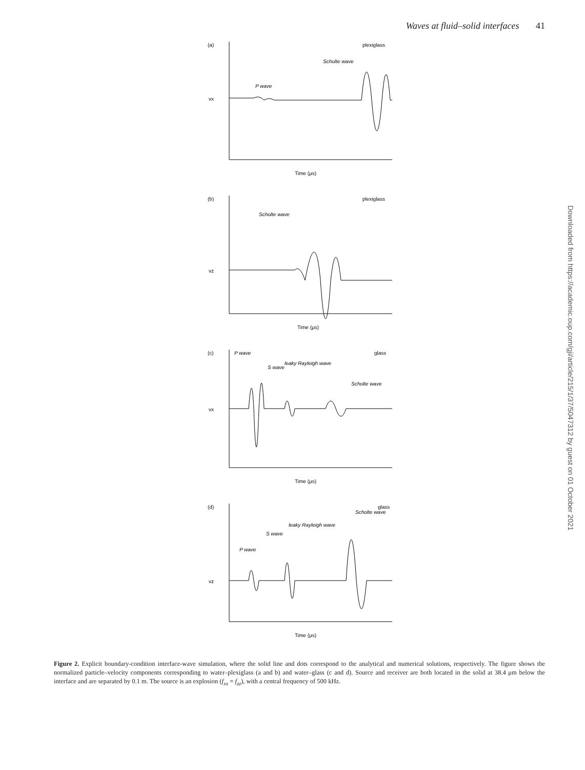Waves at fluid–solid interfaces 41
(a)
plexiglass
Scholte wave
P wave
Time (μs)
vx
(b)
plexiglass
Scholte wave
Time (μs)
vz
(c)
P wave
glass
S wave
leaky Rayleigh wave
Scholte wave
Time (μs)
vx
(d)
Scholte wave
glass
leaky Rayleigh wave
S wave
P wave
Time (μs)
vz
Figure 2. Explicit boundary-condition interface-wave simulation, where the solid line and dots correspond to the analytical and numerical solutions, respectively. The figure shows the normalized particle–velocity components corresponding to water–plexiglass (a and b) and water–glass (c and d). Source and receiver are both located in the solid at 38.4 μm below the interface and are separated by 0.1 m. The source is an explosion (f<sub>xx</sub> = f<sub>zz</sub>), with a central frequency of 500 kHz.
Downloaded from https://academic.oup.com/gji/article/215/1/37/5047312 by guest on 01 October 2021